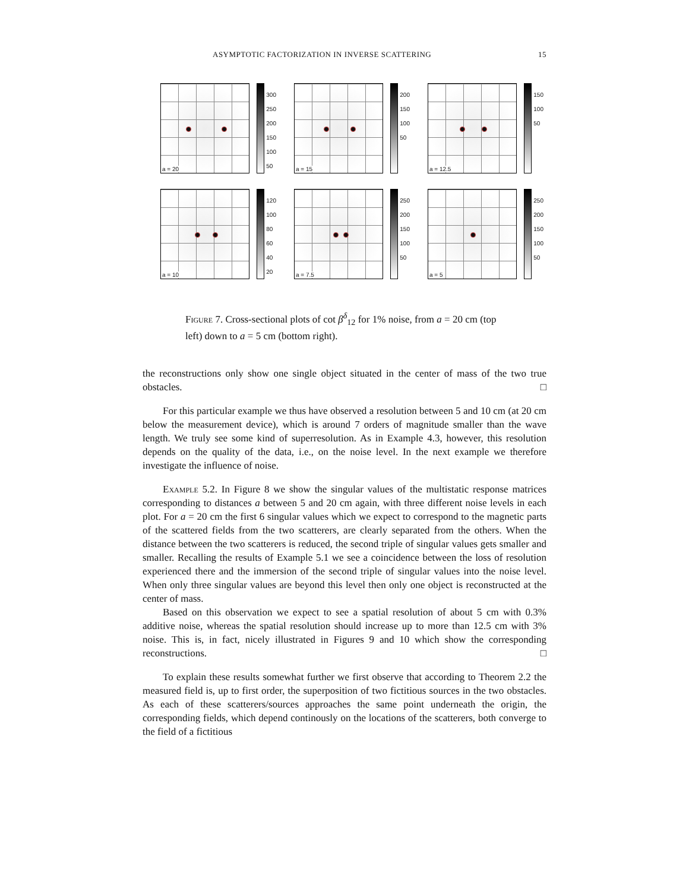ASYMPTOTIC FACTORIZATION IN INVERSE SCATTERING 15
a = 20
300
250
200
150
100
50
a = 15
200
150
100
50
a = 12.5
150
100
50
a = 10
120
100
80
60
40
20
a = 7.5
250
200
150
100
50
a = 5
250
200
150
100
50
Figure 7. Cross-sectional plots of cot β<sup>δ</sup><sub>12</sub> for 1% noise, from a = 20 cm (top left) down to a = 5 cm (bottom right).
the reconstructions only show one single object situated in the center of mass of the two true obstacles. □
For this particular example we thus have observed a resolution between 5 and 10 cm (at 20 cm below the measurement device), which is around 7 orders of magnitude smaller than the wave length. We truly see some kind of superresolution. As in Example 4.3, however, this resolution depends on the quality of the data, i.e., on the noise level. In the next example we therefore investigate the influence of noise.
Example 5.2. In Figure 8 we show the singular values of the multistatic response matrices corresponding to distances a between 5 and 20 cm again, with three different noise levels in each plot. For a = 20 cm the first 6 singular values which we expect to correspond to the magnetic parts of the scattered fields from the two scatterers, are clearly separated from the others. When the distance between the two scatterers is reduced, the second triple of singular values gets smaller and smaller. Recalling the results of Example 5.1 we see a coincidence between the loss of resolution experienced there and the immersion of the second triple of singular values into the noise level. When only three singular values are beyond this level then only one object is reconstructed at the center of mass.
Based on this observation we expect to see a spatial resolution of about 5 cm with 0.3% additive noise, whereas the spatial resolution should increase up to more than 12.5 cm with 3% noise. This is, in fact, nicely illustrated in Figures 9 and 10 which show the corresponding reconstructions. □
To explain these results somewhat further we first observe that according to Theorem 2.2 the measured field is, up to first order, the superposition of two fictitious sources in the two obstacles. As each of these scatterers/sources approaches the same point underneath the origin, the corresponding fields, which depend continously on the locations of the scatterers, both converge to the field of a fictitious